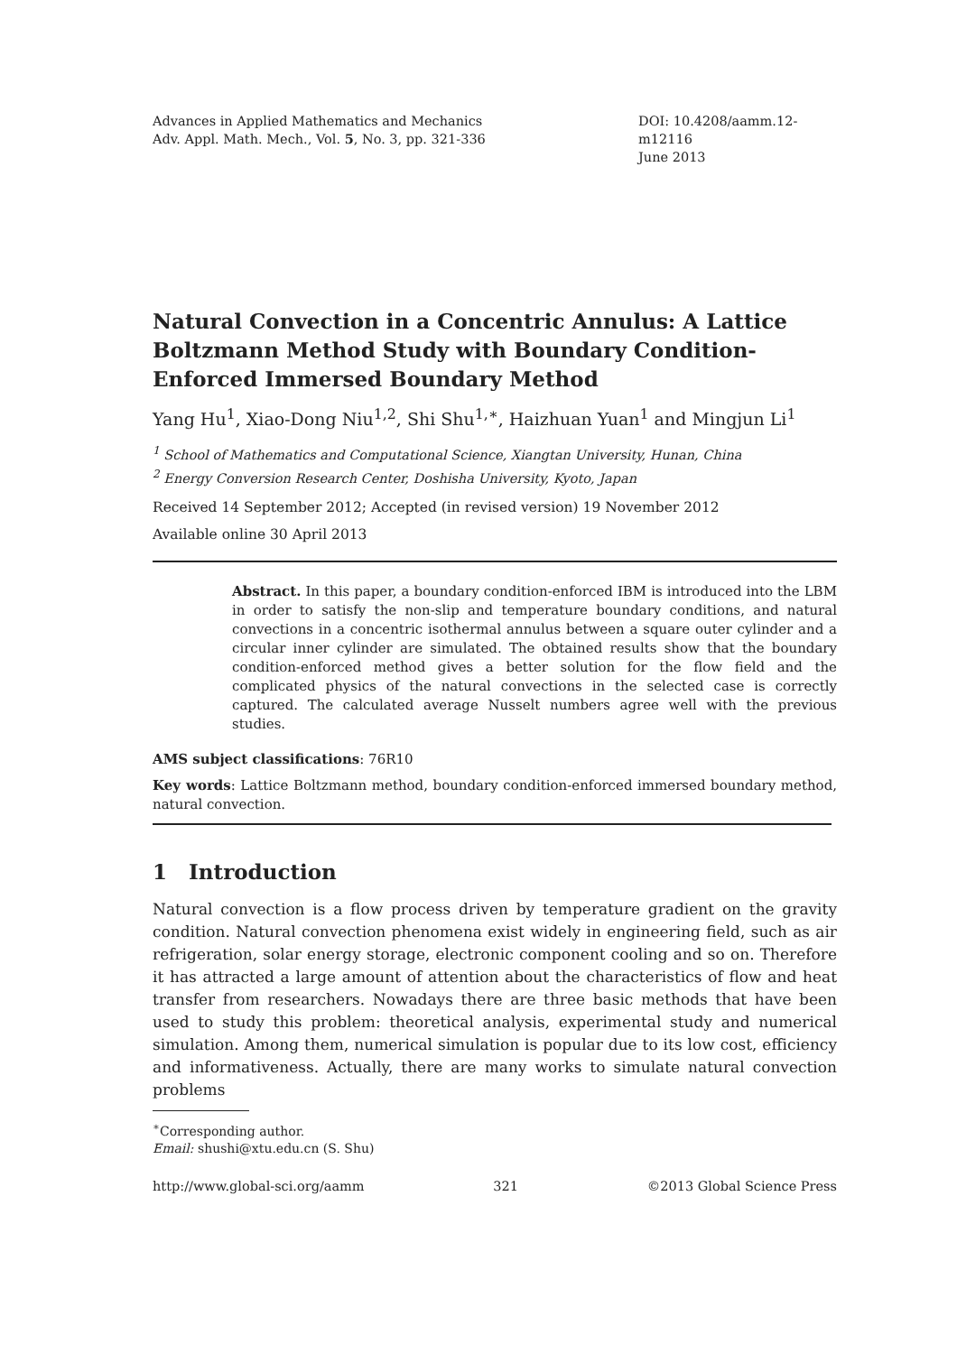Advances in Applied Mathematics and Mechanics
Adv. Appl. Math. Mech., Vol. 5, No. 3, pp. 321-336
DOI: 10.4208/aamm.12-m12116
June 2013
Natural Convection in a Concentric Annulus: A Lattice Boltzmann Method Study with Boundary Condition-Enforced Immersed Boundary Method
Yang Hu<sup>1</sup>, Xiao-Dong Niu<sup>1,2</sup>, Shi Shu<sup>1,∗</sup>, Haizhuan Yuan<sup>1</sup> and Mingjun Li<sup>1</sup>
<sup>1</sup> School of Mathematics and Computational Science, Xiangtan University, Hunan, China
<sup>2</sup> Energy Conversion Research Center, Doshisha University, Kyoto, Japan
Received 14 September 2012; Accepted (in revised version) 19 November 2012
Available online 30 April 2013
Abstract. In this paper, a boundary condition-enforced IBM is introduced into the LBM in order to satisfy the non-slip and temperature boundary conditions, and natural convections in a concentric isothermal annulus between a square outer cylinder and a circular inner cylinder are simulated. The obtained results show that the boundary condition-enforced method gives a better solution for the flow field and the complicated physics of the natural convections in the selected case is correctly captured. The calculated average Nusselt numbers agree well with the previous studies.
AMS subject classifications: 76R10
Key words: Lattice Boltzmann method, boundary condition-enforced immersed boundary method, natural convection.
1 Introduction
Natural convection is a flow process driven by temperature gradient on the gravity condition. Natural convection phenomena exist widely in engineering field, such as air refrigeration, solar energy storage, electronic component cooling and so on. Therefore it has attracted a large amount of attention about the characteristics of flow and heat transfer from researchers. Nowadays there are three basic methods that have been used to study this problem: theoretical analysis, experimental study and numerical simulation. Among them, numerical simulation is popular due to its low cost, efficiency and informativeness. Actually, there are many works to simulate natural convection problems
<sup>∗</sup>Corresponding author.
Email: shushi@xtu.edu.cn (S. Shu)
http://www.global-sci.org/aamm 321 ©2013 Global Science Press